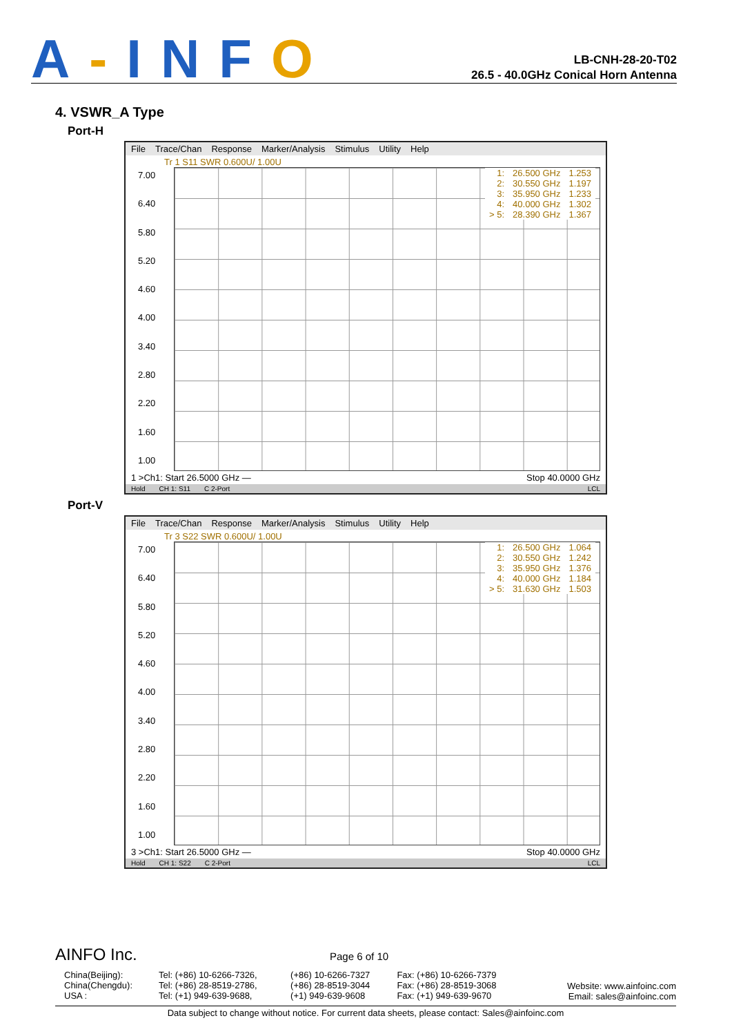A-INFO
LB-CNH-28-20-T02
26.5 - 40.0GHz Conical Horn Antenna
4. VSWR_A Type
Port-H
File Trace/Chan Response Marker/Analysis Stimulus Utility Help
Tr 1 S11 SWR 0.600U/ 1.00U
7.00
6.40
5.80
5.20
4.60
4.00
3.40
2.80
2.20
1.60
1.00
| 1: | 26.500 GHz | 1.253 |
| 2: | 30.550 GHz | 1.197 |
| 3: | 35.950 GHz | 1.233 |
| 4: | 40.000 GHz | 1.302 |
| > 5: | 28.390 GHz | 1.367 |
1 >Ch1: Start 26.5000 GHz — Stop 40.0000 GHz
Hold CH 1: S11 C 2-Port LCL
Port-V
File Trace/Chan Response Marker/Analysis Stimulus Utility Help
Tr 3 S22 SWR 0.600U/ 1.00U
7.00
6.40
5.80
5.20
4.60
4.00
3.40
2.80
2.20
1.60
1.00
| 1: | 26.500 GHz | 1.064 |
| 2: | 30.550 GHz | 1.242 |
| 3: | 35.950 GHz | 1.376 |
| 4: | 40.000 GHz | 1.184 |
| > 5: | 31.630 GHz | 1.503 |
3 >Ch1: Start 26.5000 GHz — Stop 40.0000 GHz
Hold CH 1: S22 C 2-Port LCL
AINFO Inc. Page 6 of 10
| China(Beijing): China(Chengdu): USA : | Tel: (+86) 10-6266-7326, Tel: (+86) 28-8519-2786, Tel: (+1) 949-639-9688, | (+86) 10-6266-7327 (+86) 28-8519-3044 (+1) 949-639-9608 | Fax: (+86) 10-6266-7379 Fax: (+86) 28-8519-3068 Fax: (+1) 949-639-9670 | Website: www.ainfoinc.com Email: sales@ainfoinc.com |
Data subject to change without notice. For current data sheets, please contact: Sales@ainfoinc.com